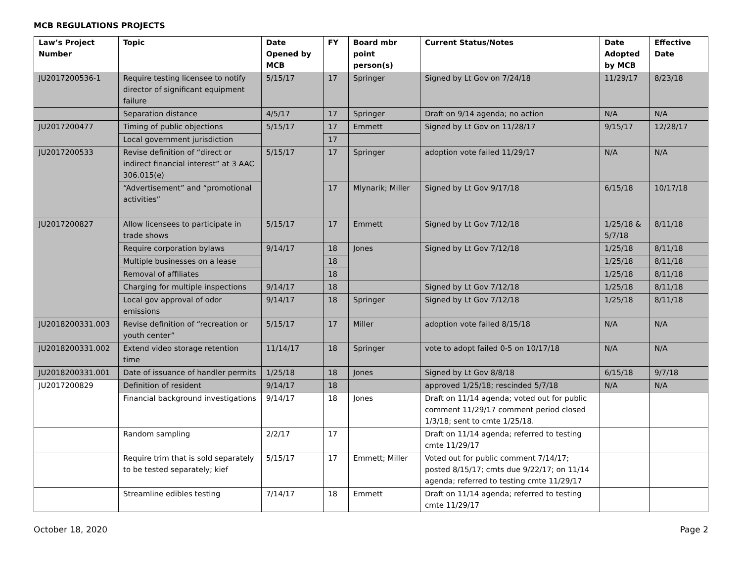MCB REGULATIONS PROJECTS
| Law’s Project Number | Topic | Date Opened by MCB | FY | Board mbr point person(s) | Current Status/Notes | Date Adopted by MCB | Effective Date |
| --- | --- | --- | --- | --- | --- | --- | --- |
| JU2017200536-1 | Require testing licensee to notify director of significant equipment failure | 5/15/17 | 17 | Springer | Signed by Lt Gov on 7/24/18 | 11/29/17 | 8/23/18 |
| | Separation distance | 4/5/17 | 17 | Springer | Draft on 9/14 agenda; no action | N/A | N/A |
| JU2017200477 | Timing of public objections | 5/15/17 | 17 | Emmett | Signed by Lt Gov on 11/28/17 | 9/15/17 | 12/28/17 |
| | Local government jurisdiction | | 17 | | | | |
| JU2017200533 | Revise definition of “direct or indirect financial interest” at 3 AAC 306.015(e) | 5/15/17 | 17 | Springer | adoption vote failed 11/29/17 | N/A | N/A |
| | “Advertisement” and “promotional activities” | | 17 | Mlynarik; Miller | Signed by Lt Gov 9/17/18 | 6/15/18 | 10/17/18 |
| JU2017200827 | Allow licensees to participate in trade shows | 5/15/17 | 17 | Emmett | Signed by Lt Gov 7/12/18 | 1/25/18 & 5/7/18 | 8/11/18 |
| | Require corporation bylaws | 9/14/17 | 18 | Jones | Signed by Lt Gov 7/12/18 | 1/25/18 | 8/11/18 |
| | Multiple businesses on a lease | | 18 | | | 1/25/18 | 8/11/18 |
| | Removal of affiliates | | 18 | | | 1/25/18 | 8/11/18 |
| | Charging for multiple inspections | 9/14/17 | 18 | | Signed by Lt Gov 7/12/18 | 1/25/18 | 8/11/18 |
| | Local gov approval of odor emissions | 9/14/17 | 18 | Springer | Signed by Lt Gov 7/12/18 | 1/25/18 | 8/11/18 |
| JU2018200331.003 | Revise definition of “recreation or youth center” | 5/15/17 | 17 | Miller | adoption vote failed 8/15/18 | N/A | N/A |
| JU2018200331.002 | Extend video storage retention time | 11/14/17 | 18 | Springer | vote to adopt failed 0-5 on 10/17/18 | N/A | N/A |
| JU2018200331.001 | Date of issuance of handler permits | 1/25/18 | 18 | Jones | Signed by Lt Gov 8/8/18 | 6/15/18 | 9/7/18 |
| JU2017200829 | Definition of resident | 9/14/17 | 18 | | approved 1/25/18; rescinded 5/7/18 | N/A | N/A |
| | Financial background investigations | 9/14/17 | 18 | Jones | Draft on 11/14 agenda; voted out for public comment 11/29/17 comment period closed 1/3/18; sent to cmte 1/25/18. | | |
| | Random sampling | 2/2/17 | 17 | | Draft on 11/14 agenda; referred to testing cmte 11/29/17 | | |
| | Require trim that is sold separately to be tested separately; kief | 5/15/17 | 17 | Emmett; Miller | Voted out for public comment 7/14/17; posted 8/15/17; cmts due 9/22/17; on 11/14 agenda; referred to testing cmte 11/29/17 | | |
| | Streamline edibles testing | 7/14/17 | 18 | Emmett | Draft on 11/14 agenda; referred to testing cmte 11/29/17 | | |
October 18, 2020 Page 2